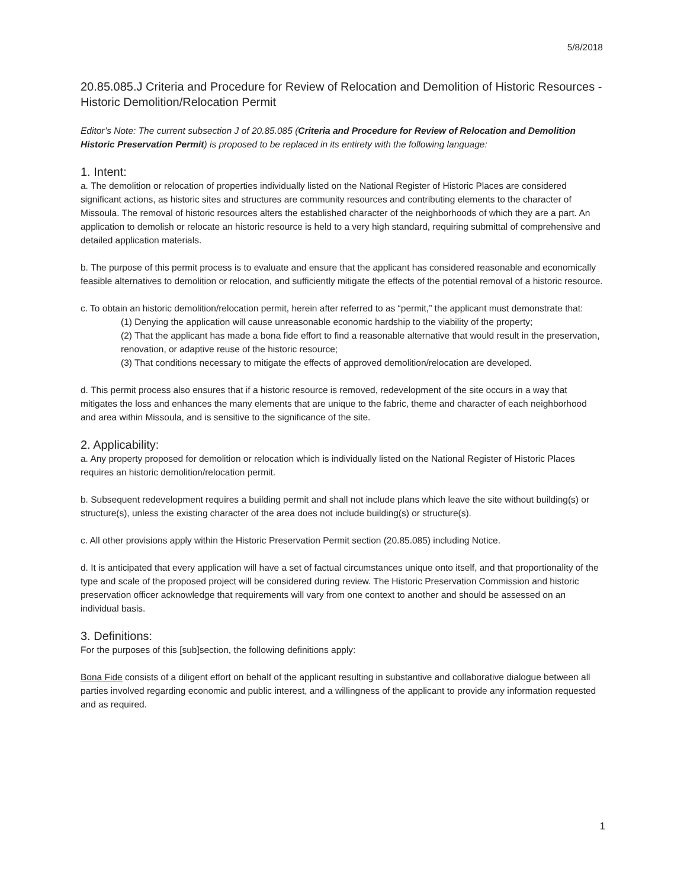5/8/2018
20.85.085.J Criteria and Procedure for Review of Relocation and Demolition of Historic Resources - Historic Demolition/Relocation Permit
Editor’s Note: The current subsection J of 20.85.085 (Criteria and Procedure for Review of Relocation and Demolition Historic Preservation Permit) is proposed to be replaced in its entirety with the following language:
1. Intent:
a. The demolition or relocation of properties individually listed on the National Register of Historic Places are considered significant actions, as historic sites and structures are community resources and contributing elements to the character of Missoula. The removal of historic resources alters the established character of the neighborhoods of which they are a part. An application to demolish or relocate an historic resource is held to a very high standard, requiring submittal of comprehensive and detailed application materials.
b. The purpose of this permit process is to evaluate and ensure that the applicant has considered reasonable and economically feasible alternatives to demolition or relocation, and sufficiently mitigate the effects of the potential removal of a historic resource.
c. To obtain an historic demolition/relocation permit, herein after referred to as “permit,” the applicant must demonstrate that:
(1) Denying the application will cause unreasonable economic hardship to the viability of the property;
(2) That the applicant has made a bona fide effort to find a reasonable alternative that would result in the preservation, renovation, or adaptive reuse of the historic resource;
(3) That conditions necessary to mitigate the effects of approved demolition/relocation are developed.
d. This permit process also ensures that if a historic resource is removed, redevelopment of the site occurs in a way that mitigates the loss and enhances the many elements that are unique to the fabric, theme and character of each neighborhood and area within Missoula, and is sensitive to the significance of the site.
2. Applicability:
a. Any property proposed for demolition or relocation which is individually listed on the National Register of Historic Places requires an historic demolition/relocation permit.
b. Subsequent redevelopment requires a building permit and shall not include plans which leave the site without building(s) or structure(s), unless the existing character of the area does not include building(s) or structure(s).
c. All other provisions apply within the Historic Preservation Permit section (20.85.085) including Notice.
d. It is anticipated that every application will have a set of factual circumstances unique onto itself, and that proportionality of the type and scale of the proposed project will be considered during review. The Historic Preservation Commission and historic preservation officer acknowledge that requirements will vary from one context to another and should be assessed on an individual basis.
3. Definitions:
For the purposes of this [sub]section, the following definitions apply:
Bona Fide consists of a diligent effort on behalf of the applicant resulting in substantive and collaborative dialogue between all parties involved regarding economic and public interest, and a willingness of the applicant to provide any information requested and as required.
1